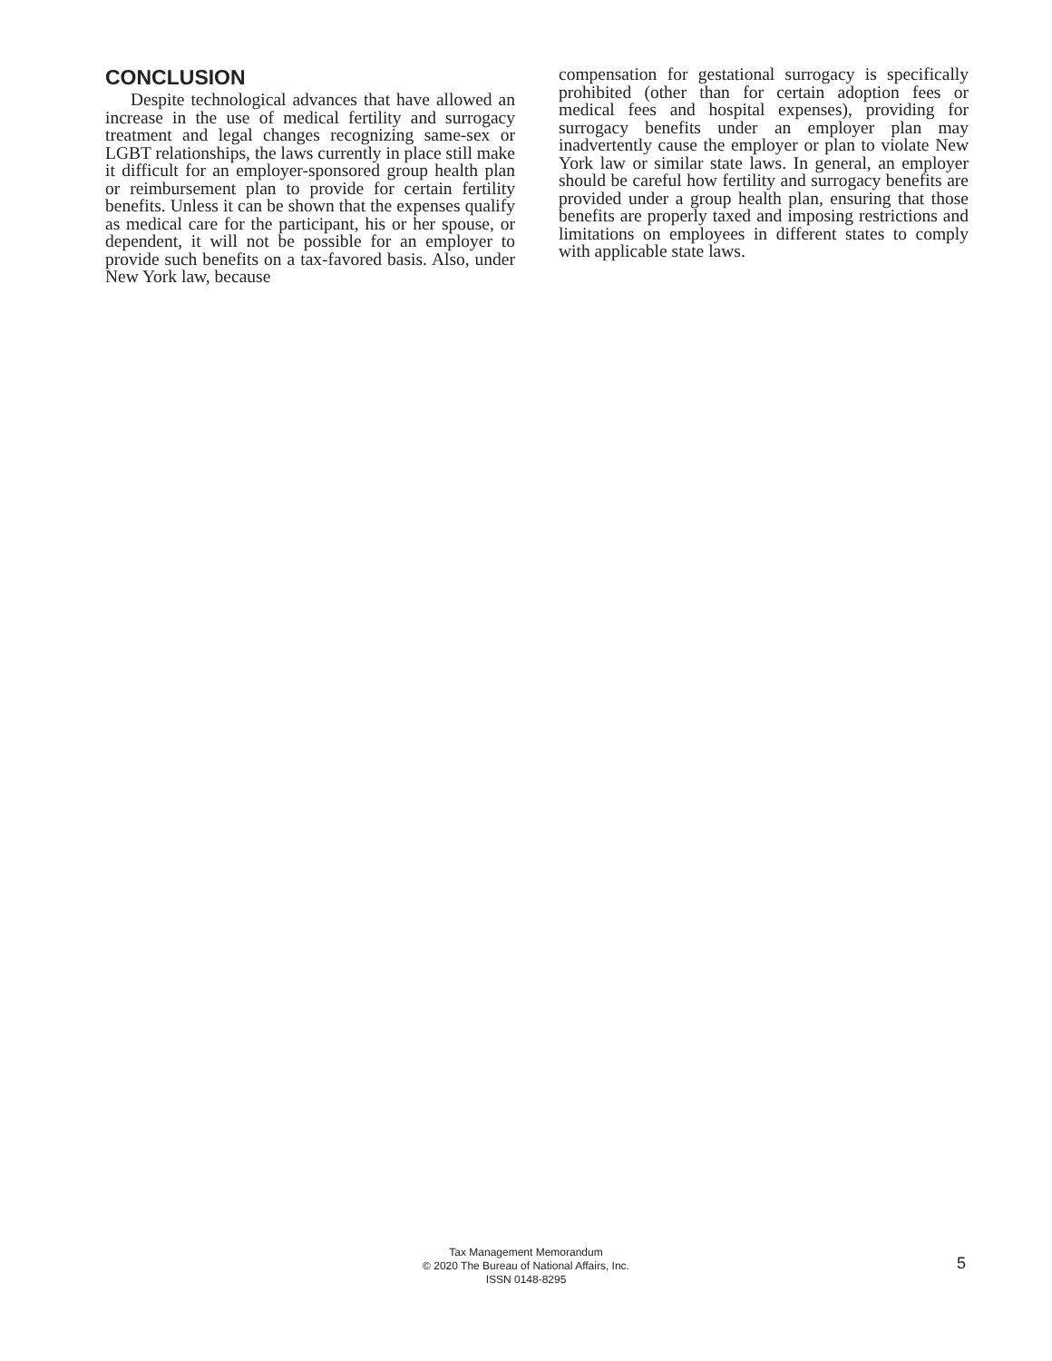CONCLUSION
Despite technological advances that have allowed an increase in the use of medical fertility and surrogacy treatment and legal changes recognizing same-sex or LGBT relationships, the laws currently in place still make it difficult for an employer-sponsored group health plan or reimbursement plan to provide for certain fertility benefits. Unless it can be shown that the expenses qualify as medical care for the participant, his or her spouse, or dependent, it will not be possible for an employer to provide such benefits on a tax-favored basis. Also, under New York law, because
compensation for gestational surrogacy is specifically prohibited (other than for certain adoption fees or medical fees and hospital expenses), providing for surrogacy benefits under an employer plan may inadvertently cause the employer or plan to violate New York law or similar state laws. In general, an employer should be careful how fertility and surrogacy benefits are provided under a group health plan, ensuring that those benefits are properly taxed and imposing restrictions and limitations on employees in different states to comply with applicable state laws.
Tax Management Memorandum
© 2020 The Bureau of National Affairs, Inc.
ISSN 0148-8295
5